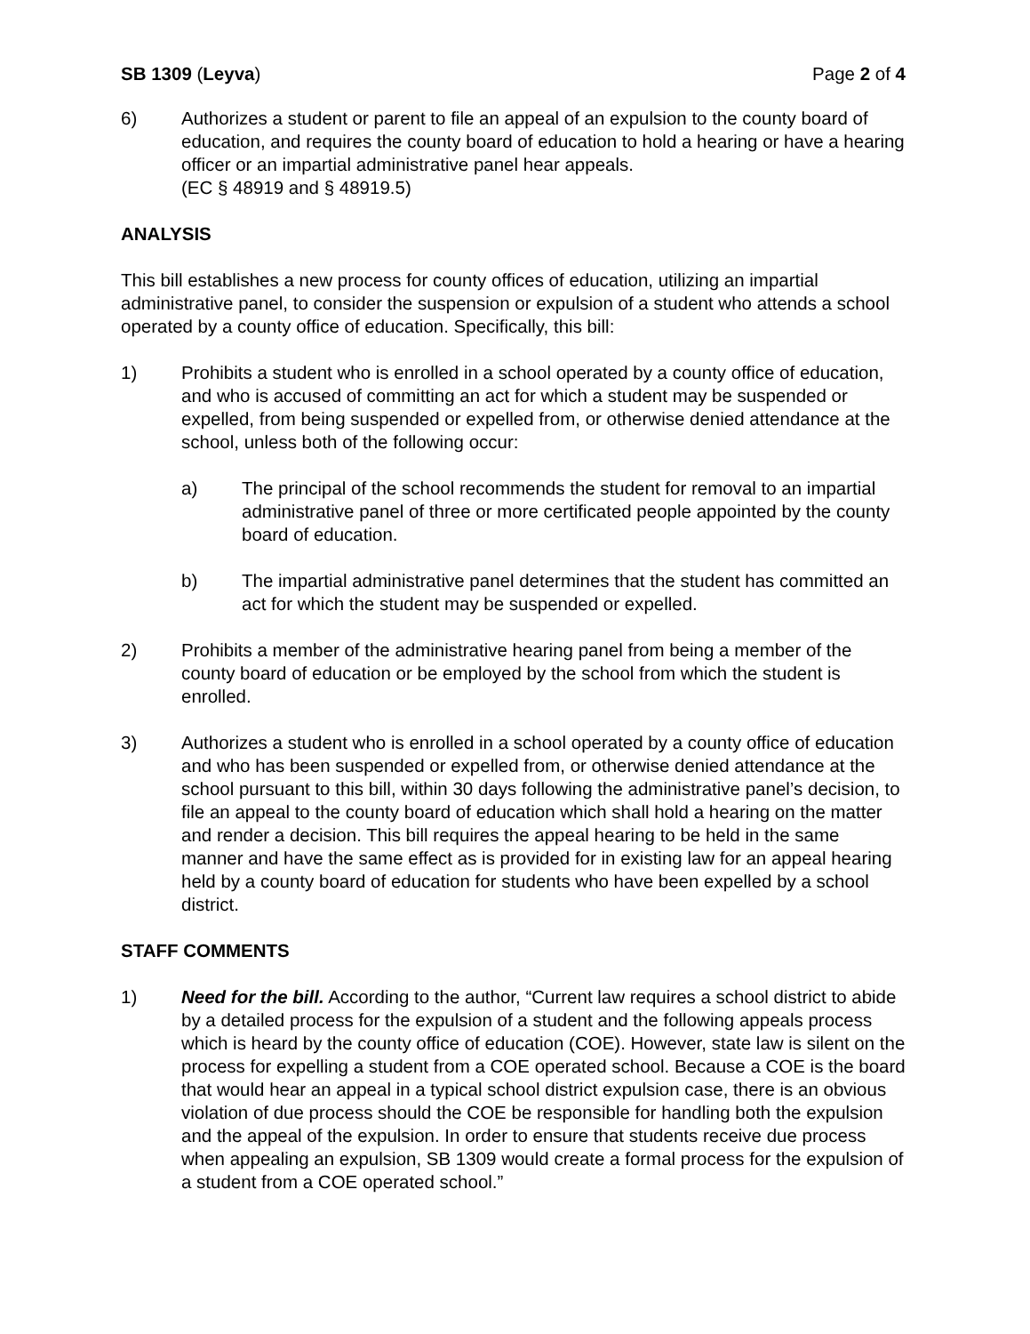SB 1309 (Leyva) Page 2 of 4
6) Authorizes a student or parent to file an appeal of an expulsion to the county board of education, and requires the county board of education to hold a hearing or have a hearing officer or an impartial administrative panel hear appeals.
(EC § 48919 and § 48919.5)
ANALYSIS
This bill establishes a new process for county offices of education, utilizing an impartial administrative panel, to consider the suspension or expulsion of a student who attends a school operated by a county office of education. Specifically, this bill:
1) Prohibits a student who is enrolled in a school operated by a county office of education, and who is accused of committing an act for which a student may be suspended or expelled, from being suspended or expelled from, or otherwise denied attendance at the school, unless both of the following occur:
a) The principal of the school recommends the student for removal to an impartial administrative panel of three or more certificated people appointed by the county board of education.
b) The impartial administrative panel determines that the student has committed an act for which the student may be suspended or expelled.
2) Prohibits a member of the administrative hearing panel from being a member of the county board of education or be employed by the school from which the student is enrolled.
3) Authorizes a student who is enrolled in a school operated by a county office of education and who has been suspended or expelled from, or otherwise denied attendance at the school pursuant to this bill, within 30 days following the administrative panel’s decision, to file an appeal to the county board of education which shall hold a hearing on the matter and render a decision. This bill requires the appeal hearing to be held in the same manner and have the same effect as is provided for in existing law for an appeal hearing held by a county board of education for students who have been expelled by a school district.
STAFF COMMENTS
1) Need for the bill. According to the author, “Current law requires a school district to abide by a detailed process for the expulsion of a student and the following appeals process which is heard by the county office of education (COE). However, state law is silent on the process for expelling a student from a COE operated school. Because a COE is the board that would hear an appeal in a typical school district expulsion case, there is an obvious violation of due process should the COE be responsible for handling both the expulsion and the appeal of the expulsion. In order to ensure that students receive due process when appealing an expulsion, SB 1309 would create a formal process for the expulsion of a student from a COE operated school.”